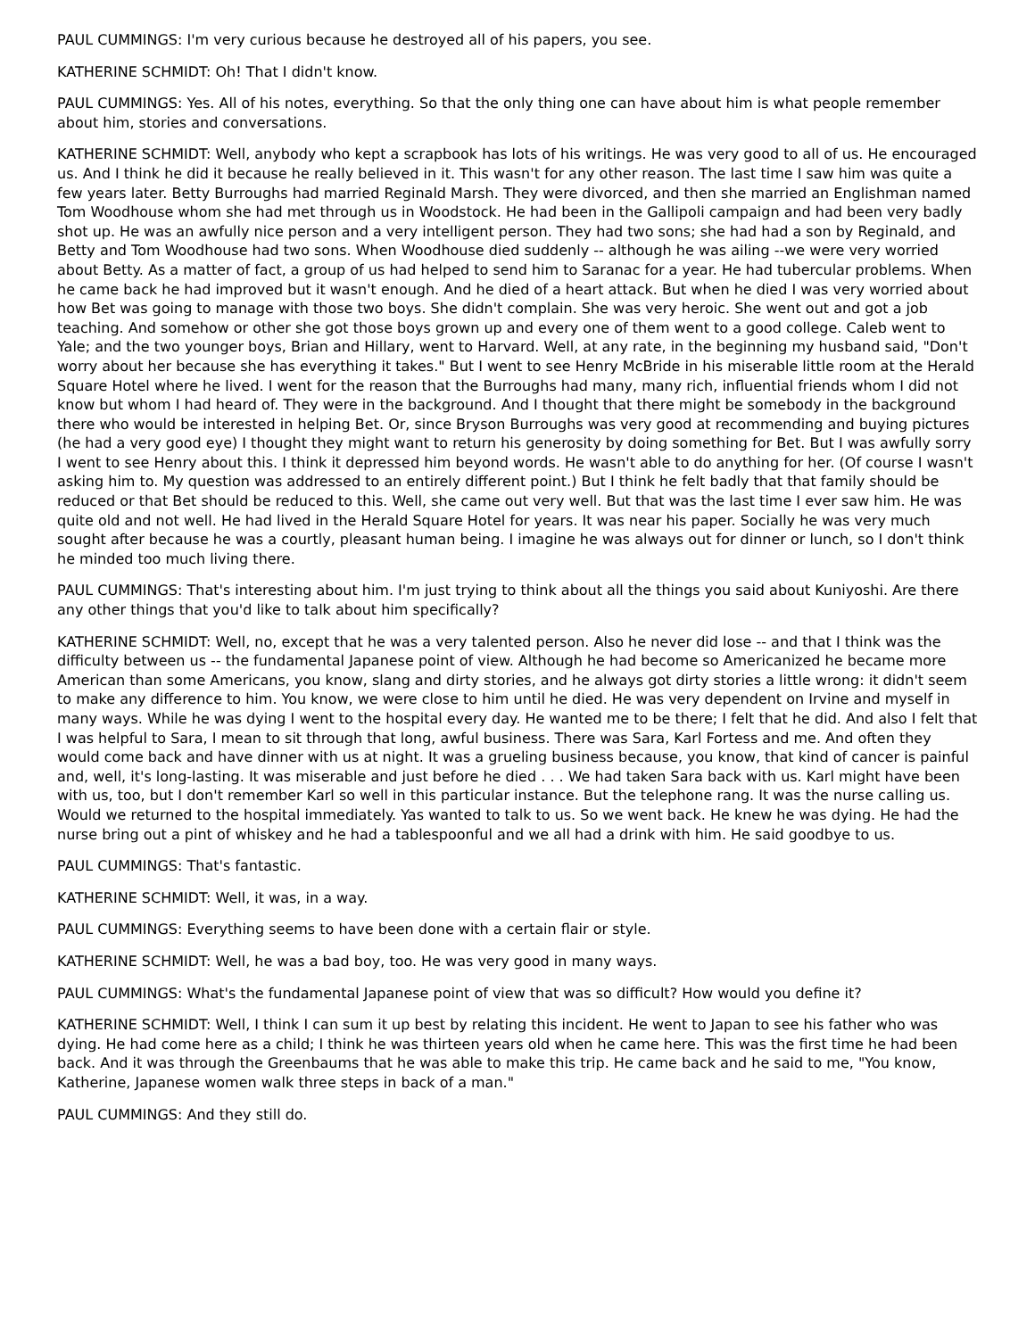PAUL CUMMINGS: I'm very curious because he destroyed all of his papers, you see.
KATHERINE SCHMIDT: Oh! That I didn't know.
PAUL CUMMINGS: Yes. All of his notes, everything. So that the only thing one can have about him is what people remember about him, stories and conversations.
KATHERINE SCHMIDT: Well, anybody who kept a scrapbook has lots of his writings. He was very good to all of us. He encouraged us. And I think he did it because he really believed in it. This wasn't for any other reason. The last time I saw him was quite a few years later. Betty Burroughs had married Reginald Marsh. They were divorced, and then she married an Englishman named Tom Woodhouse whom she had met through us in Woodstock. He had been in the Gallipoli campaign and had been very badly shot up. He was an awfully nice person and a very intelligent person. They had two sons; she had had a son by Reginald, and Betty and Tom Woodhouse had two sons. When Woodhouse died suddenly -- although he was ailing --we were very worried about Betty. As a matter of fact, a group of us had helped to send him to Saranac for a year. He had tubercular problems. When he came back he had improved but it wasn't enough. And he died of a heart attack. But when he died I was very worried about how Bet was going to manage with those two boys. She didn't complain. She was very heroic. She went out and got a job teaching. And somehow or other she got those boys grown up and every one of them went to a good college. Caleb went to Yale; and the two younger boys, Brian and Hillary, went to Harvard. Well, at any rate, in the beginning my husband said, "Don't worry about her because she has everything it takes." But I went to see Henry McBride in his miserable little room at the Herald Square Hotel where he lived. I went for the reason that the Burroughs had many, many rich, influential friends whom I did not know but whom I had heard of. They were in the background. And I thought that there might be somebody in the background there who would be interested in helping Bet. Or, since Bryson Burroughs was very good at recommending and buying pictures (he had a very good eye) I thought they might want to return his generosity by doing something for Bet. But I was awfully sorry I went to see Henry about this. I think it depressed him beyond words. He wasn't able to do anything for her. (Of course I wasn't asking him to. My question was addressed to an entirely different point.) But I think he felt badly that that family should be reduced or that Bet should be reduced to this. Well, she came out very well. But that was the last time I ever saw him. He was quite old and not well. He had lived in the Herald Square Hotel for years. It was near his paper. Socially he was very much sought after because he was a courtly, pleasant human being. I imagine he was always out for dinner or lunch, so I don't think he minded too much living there.
PAUL CUMMINGS: That's interesting about him. I'm just trying to think about all the things you said about Kuniyoshi. Are there any other things that you'd like to talk about him specifically?
KATHERINE SCHMIDT: Well, no, except that he was a very talented person. Also he never did lose -- and that I think was the difficulty between us -- the fundamental Japanese point of view. Although he had become so Americanized he became more American than some Americans, you know, slang and dirty stories, and he always got dirty stories a little wrong: it didn't seem to make any difference to him. You know, we were close to him until he died. He was very dependent on Irvine and myself in many ways. While he was dying I went to the hospital every day. He wanted me to be there; I felt that he did. And also I felt that I was helpful to Sara, I mean to sit through that long, awful business. There was Sara, Karl Fortess and me. And often they would come back and have dinner with us at night. It was a grueling business because, you know, that kind of cancer is painful and, well, it's long-lasting. It was miserable and just before he died . . . We had taken Sara back with us. Karl might have been with us, too, but I don't remember Karl so well in this particular instance. But the telephone rang. It was the nurse calling us. Would we returned to the hospital immediately. Yas wanted to talk to us. So we went back. He knew he was dying. He had the nurse bring out a pint of whiskey and he had a tablespoonful and we all had a drink with him. He said goodbye to us.
PAUL CUMMINGS: That's fantastic.
KATHERINE SCHMIDT: Well, it was, in a way.
PAUL CUMMINGS: Everything seems to have been done with a certain flair or style.
KATHERINE SCHMIDT: Well, he was a bad boy, too. He was very good in many ways.
PAUL CUMMINGS: What's the fundamental Japanese point of view that was so difficult? How would you define it?
KATHERINE SCHMIDT: Well, I think I can sum it up best by relating this incident. He went to Japan to see his father who was dying. He had come here as a child; I think he was thirteen years old when he came here. This was the first time he had been back. And it was through the Greenbaums that he was able to make this trip. He came back and he said to me, "You know, Katherine, Japanese women walk three steps in back of a man."
PAUL CUMMINGS: And they still do.